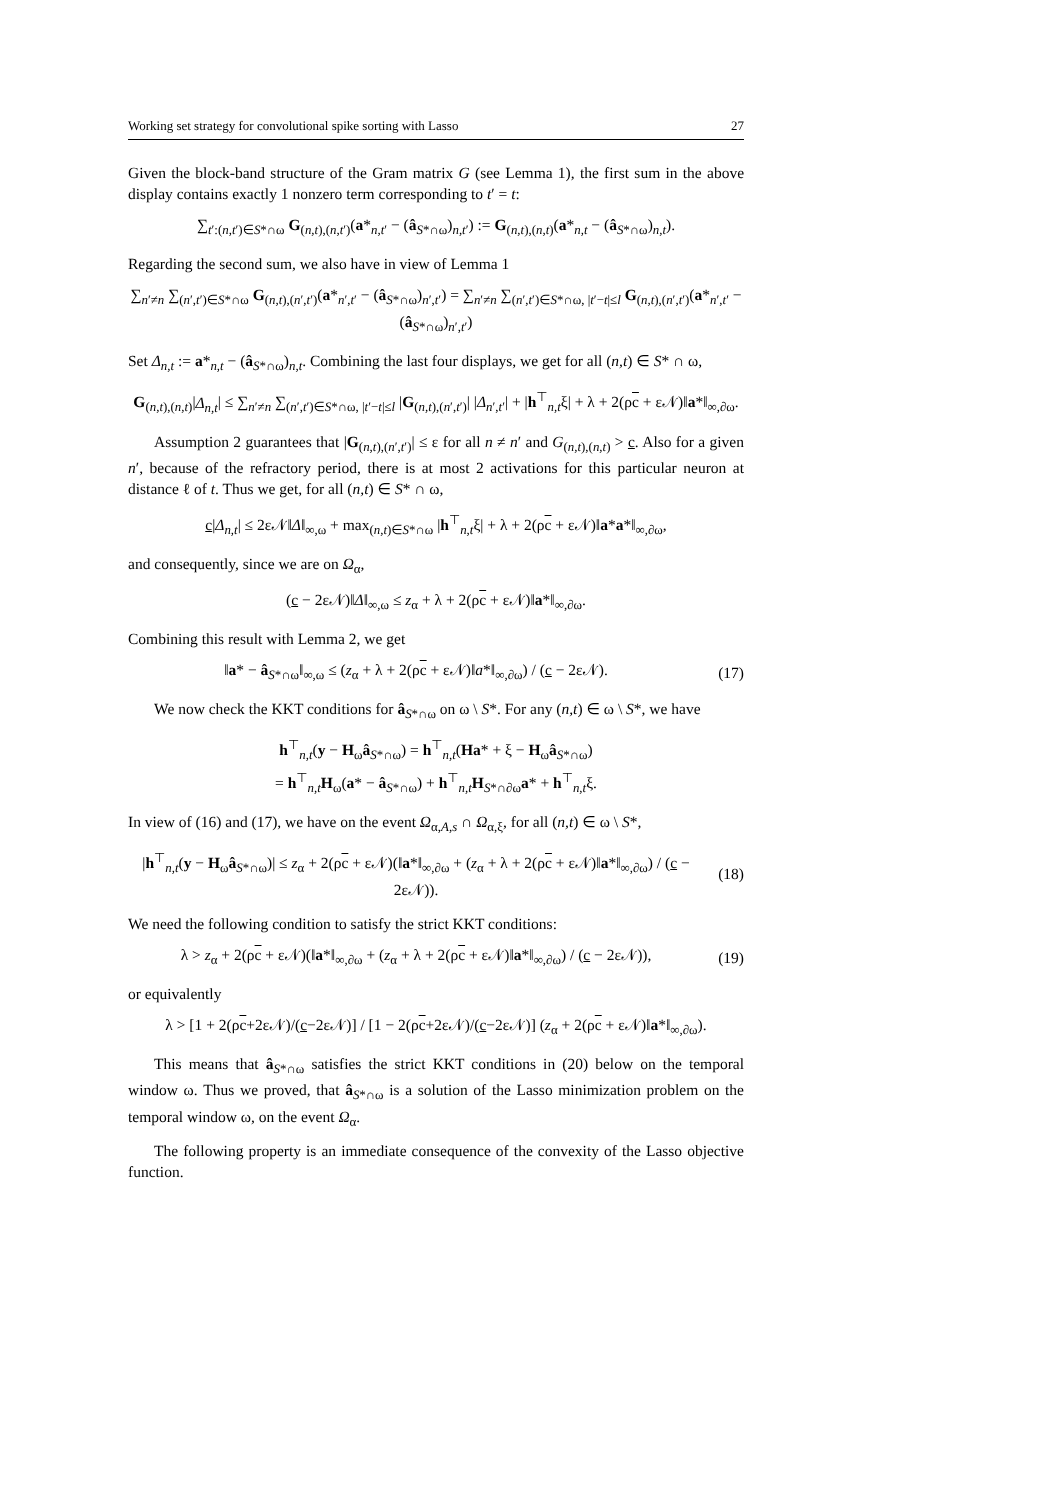Working set strategy for convolutional spike sorting with Lasso 27
Given the block-band structure of the Gram matrix G (see Lemma 1), the first sum in the above display contains exactly 1 nonzero term corresponding to t′ = t:
∑<sub>t′:(n,t′)∈S*∩ω</sub> G<sub>(n,t),(n,t′)</sub>(a*<sub>n,t′</sub> − (â<sub>S*∩ω</sub>)<sub>n,t′</sub>) := G<sub>(n,t),(n,t)</sub>(a*<sub>n,t</sub> − (â<sub>S*∩ω</sub>)<sub>n,t</sub>).
Regarding the second sum, we also have in view of Lemma 1
∑<sub>n′≠n</sub> ∑<sub>(n′,t′)∈S*∩ω</sub> G<sub>(n,t),(n′,t′)</sub>(a*<sub>n′,t′</sub> − (â<sub>S*∩ω</sub>)<sub>n′,t′</sub>) = ∑<sub>n′≠n</sub> ∑<sub>(n′,t′)∈S*∩ω, |t′−t|≤l</sub> G<sub>(n,t),(n′,t′)</sub>(a*<sub>n′,t′</sub> − (â<sub>S*∩ω</sub>)<sub>n′,t′</sub>)
Set Δ<sub>n,t</sub> := a*<sub>n,t</sub> − (â<sub>S*∩ω</sub>)<sub>n,t</sub>. Combining the last four displays, we get for all (n,t) ∈ S* ∩ ω,
G<sub>(n,t),(n,t)</sub>|Δ<sub>n,t</sub>| ≤ ∑<sub>n′≠n</sub> ∑<sub>(n′,t′)∈S*∩ω, |t′−t|≤l</sub> |G<sub>(n,t),(n′,t′)</sub>| |Δ<sub>n′,t′</sub>| + |h<sup>⊤</sup><sub>n,t</sub>ξ| + λ + 2(ρc + ε𝒩)‖a*‖<sub>∞,∂ω</sub>.
Assumption 2 guarantees that |G<sub>(n,t),(n′,t′)</sub>| ≤ ε for all n ≠ n′ and G<sub>(n,t),(n,t)</sub> > c. Also for a given n′, because of the refractory period, there is at most 2 activations for this particular neuron at distance ℓ of t. Thus we get, for all (n,t) ∈ S* ∩ ω,
c|Δ<sub>n,t</sub>| ≤ 2ε𝒩‖Δ‖<sub>∞,ω</sub> + max<sub>(n,t)∈S*∩ω</sub> |h<sup>⊤</sup><sub>n,t</sub>ξ| + λ + 2(ρc + ε𝒩)‖a*a*‖<sub>∞,∂ω</sub>,
and consequently, since we are on Ω<sub>α</sub>,
(c − 2ε𝒩)‖Δ‖<sub>∞,ω</sub> ≤ z<sub>α</sub> + λ + 2(ρc + ε𝒩)‖a*‖<sub>∞,∂ω</sub>.
Combining this result with Lemma 2, we get
‖a* − â<sub>S*∩ω</sub>‖<sub>∞,ω</sub> ≤ (z<sub>α</sub> + λ + 2(ρc + ε𝒩)‖a*‖<sub>∞,∂ω</sub>) / (c − 2ε𝒩). (17)
We now check the KKT conditions for â<sub>S*∩ω</sub> on ω \ S*. For any (n,t) ∈ ω \ S*, we have
h<sup>⊤</sup><sub>n,t</sub>(y − H<sub>ω</sub>â<sub>S*∩ω</sub>) = h<sup>⊤</sup><sub>n,t</sub>(Ha* + ξ − H<sub>ω</sub>â<sub>S*∩ω</sub>)
= h<sup>⊤</sup><sub>n,t</sub>H<sub>ω</sub>(a* − â<sub>S*∩ω</sub>) + h<sup>⊤</sup><sub>n,t</sub>H<sub>S*∩∂ω</sub>a* + h<sup>⊤</sup><sub>n,t</sub>ξ.
In view of (16) and (17), we have on the event Ω<sub>α,A,s</sub> ∩ Ω<sub>α,ξ</sub>, for all (n,t) ∈ ω \ S*,
|h<sup>⊤</sup><sub>n,t</sub>(y − H<sub>ω</sub>â<sub>S*∩ω</sub>)| ≤ z<sub>α</sub> + 2(ρc + ε𝒩)(‖a*‖<sub>∞,∂ω</sub> + (z<sub>α</sub> + λ + 2(ρc + ε𝒩)‖a*‖<sub>∞,∂ω</sub>) / (c − 2ε𝒩)). (18)
We need the following condition to satisfy the strict KKT conditions:
λ > z<sub>α</sub> + 2(ρc + ε𝒩)(‖a*‖<sub>∞,∂ω</sub> + (z<sub>α</sub> + λ + 2(ρc + ε𝒩)‖a*‖<sub>∞,∂ω</sub>) / (c − 2ε𝒩)), (19)
or equivalently
λ > [1 + 2(ρc+2ε𝒩)/(c−2ε𝒩)] / [1 − 2(ρc+2ε𝒩)/(c−2ε𝒩)] (z<sub>α</sub> + 2(ρc + ε𝒩)‖a*‖<sub>∞,∂ω</sub>).
This means that â<sub>S*∩ω</sub> satisfies the strict KKT conditions in (20) below on the temporal window ω. Thus we proved, that â<sub>S*∩ω</sub> is a solution of the Lasso minimization problem on the temporal window ω, on the event Ω<sub>α</sub>.
The following property is an immediate consequence of the convexity of the Lasso objective function.